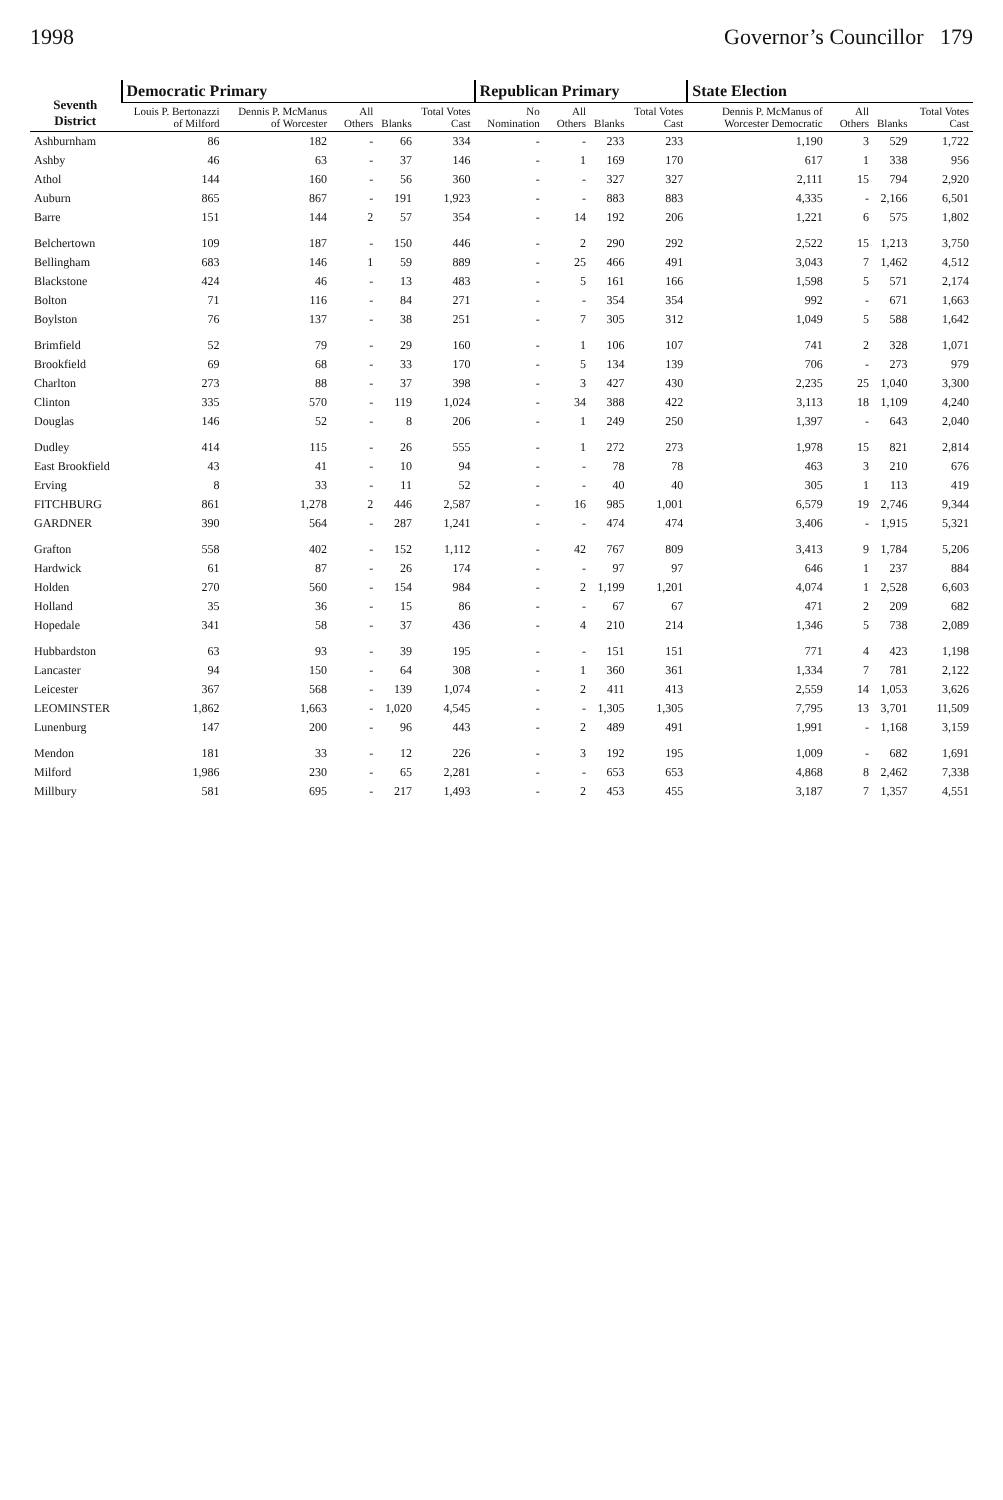1998 Governor’s Councillor 179
| Seventh District | Democratic Primary | | | | | Republican Primary | | | | State Election | | | |
| --- | --- | --- | --- | --- | --- | --- | --- | --- | --- | --- | --- | --- | --- |
| | Louis P. Bertonazzi of Milford | Dennis P. McManus of Worcester | All Others | Blanks | Total Votes Cast | No Nomination | All Others | Blanks | Total Votes Cast | Dennis P. McManus of Worcester Democratic | All Others | Blanks | Total Votes Cast |
| Ashburnham | 86 | 182 | - | 66 | 334 | - | - | 233 | 233 | 1,190 | 3 | 529 | 1,722 |
| Ashby | 46 | 63 | - | 37 | 146 | - | 1 | 169 | 170 | 617 | 1 | 338 | 956 |
| Athol | 144 | 160 | - | 56 | 360 | - | - | 327 | 327 | 2,111 | 15 | 794 | 2,920 |
| Auburn | 865 | 867 | - | 191 | 1,923 | - | - | 883 | 883 | 4,335 | - | 2,166 | 6,501 |
| Barre | 151 | 144 | 2 | 57 | 354 | - | 14 | 192 | 206 | 1,221 | 6 | 575 | 1,802 |
| Belchertown | 109 | 187 | - | 150 | 446 | - | 2 | 290 | 292 | 2,522 | 15 | 1,213 | 3,750 |
| Bellingham | 683 | 146 | 1 | 59 | 889 | - | 25 | 466 | 491 | 3,043 | 7 | 1,462 | 4,512 |
| Blackstone | 424 | 46 | - | 13 | 483 | - | 5 | 161 | 166 | 1,598 | 5 | 571 | 2,174 |
| Bolton | 71 | 116 | - | 84 | 271 | - | - | 354 | 354 | 992 | - | 671 | 1,663 |
| Boylston | 76 | 137 | - | 38 | 251 | - | 7 | 305 | 312 | 1,049 | 5 | 588 | 1,642 |
| Brimfield | 52 | 79 | - | 29 | 160 | - | 1 | 106 | 107 | 741 | 2 | 328 | 1,071 |
| Brookfield | 69 | 68 | - | 33 | 170 | - | 5 | 134 | 139 | 706 | - | 273 | 979 |
| Charlton | 273 | 88 | - | 37 | 398 | - | 3 | 427 | 430 | 2,235 | 25 | 1,040 | 3,300 |
| Clinton | 335 | 570 | - | 119 | 1,024 | - | 34 | 388 | 422 | 3,113 | 18 | 1,109 | 4,240 |
| Douglas | 146 | 52 | - | 8 | 206 | - | 1 | 249 | 250 | 1,397 | - | 643 | 2,040 |
| Dudley | 414 | 115 | - | 26 | 555 | - | 1 | 272 | 273 | 1,978 | 15 | 821 | 2,814 |
| East Brookfield | 43 | 41 | - | 10 | 94 | - | - | 78 | 78 | 463 | 3 | 210 | 676 |
| Erving | 8 | 33 | - | 11 | 52 | - | - | 40 | 40 | 305 | 1 | 113 | 419 |
| FITCHBURG | 861 | 1,278 | 2 | 446 | 2,587 | - | 16 | 985 | 1,001 | 6,579 | 19 | 2,746 | 9,344 |
| GARDNER | 390 | 564 | - | 287 | 1,241 | - | - | 474 | 474 | 3,406 | - | 1,915 | 5,321 |
| Grafton | 558 | 402 | - | 152 | 1,112 | - | 42 | 767 | 809 | 3,413 | 9 | 1,784 | 5,206 |
| Hardwick | 61 | 87 | - | 26 | 174 | - | - | 97 | 97 | 646 | 1 | 237 | 884 |
| Holden | 270 | 560 | - | 154 | 984 | - | 2 | 1,199 | 1,201 | 4,074 | 1 | 2,528 | 6,603 |
| Holland | 35 | 36 | - | 15 | 86 | - | - | 67 | 67 | 471 | 2 | 209 | 682 |
| Hopedale | 341 | 58 | - | 37 | 436 | - | 4 | 210 | 214 | 1,346 | 5 | 738 | 2,089 |
| Hubbardston | 63 | 93 | - | 39 | 195 | - | - | 151 | 151 | 771 | 4 | 423 | 1,198 |
| Lancaster | 94 | 150 | - | 64 | 308 | - | 1 | 360 | 361 | 1,334 | 7 | 781 | 2,122 |
| Leicester | 367 | 568 | - | 139 | 1,074 | - | 2 | 411 | 413 | 2,559 | 14 | 1,053 | 3,626 |
| LEOMINSTER | 1,862 | 1,663 | - | 1,020 | 4,545 | - | - | 1,305 | 1,305 | 7,795 | 13 | 3,701 | 11,509 |
| Lunenburg | 147 | 200 | - | 96 | 443 | - | 2 | 489 | 491 | 1,991 | - | 1,168 | 3,159 |
| Mendon | 181 | 33 | - | 12 | 226 | - | 3 | 192 | 195 | 1,009 | - | 682 | 1,691 |
| Milford | 1,986 | 230 | - | 65 | 2,281 | - | - | 653 | 653 | 4,868 | 8 | 2,462 | 7,338 |
| Millbury | 581 | 695 | - | 217 | 1,493 | - | 2 | 453 | 455 | 3,187 | 7 | 1,357 | 4,551 |